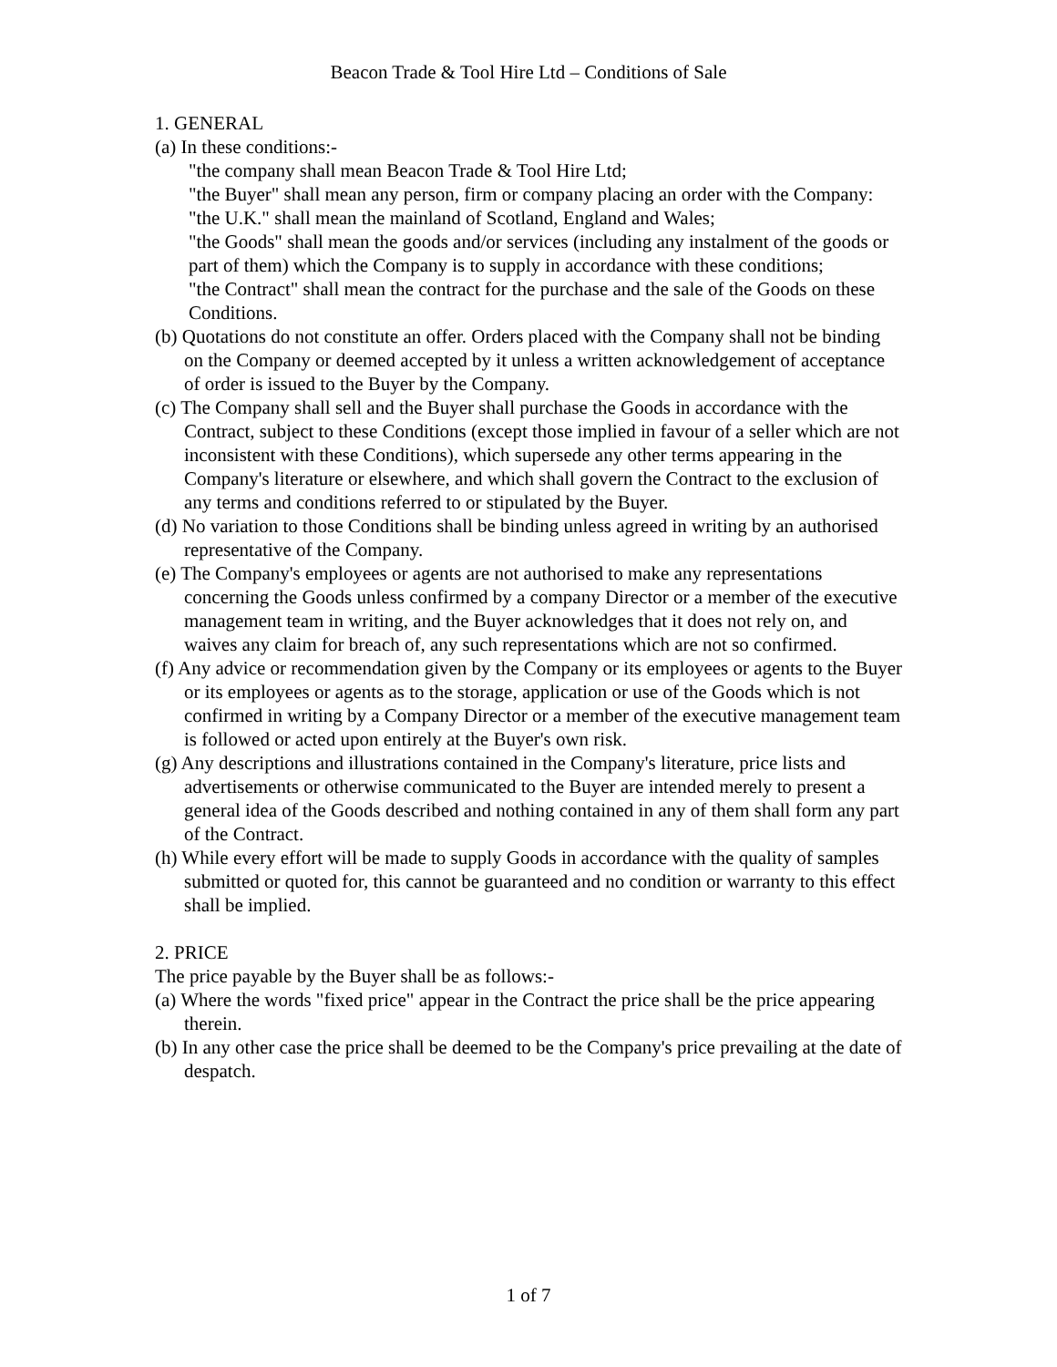Beacon Trade & Tool Hire Ltd – Conditions of Sale
1. GENERAL
(a) In these conditions:-
"the company shall mean Beacon Trade & Tool Hire Ltd;
"the Buyer" shall mean any person, firm or company placing an order with the Company:
"the U.K." shall mean the mainland of Scotland, England and Wales;
"the Goods" shall mean the goods and/or services (including any instalment of the goods or part of them) which the Company is to supply in accordance with these conditions;
"the Contract" shall mean the contract for the purchase and the sale of the Goods on these Conditions.
(b) Quotations do not constitute an offer. Orders placed with the Company shall not be binding on the Company or deemed accepted by it unless a written acknowledgement of acceptance of order is issued to the Buyer by the Company.
(c) The Company shall sell and the Buyer shall purchase the Goods in accordance with the Contract, subject to these Conditions (except those implied in favour of a seller which are not inconsistent with these Conditions), which supersede any other terms appearing in the Company's literature or elsewhere, and which shall govern the Contract to the exclusion of any terms and conditions referred to or stipulated by the Buyer.
(d) No variation to those Conditions shall be binding unless agreed in writing by an authorised representative of the Company.
(e) The Company's employees or agents are not authorised to make any representations concerning the Goods unless confirmed by a company Director or a member of the executive management team in writing, and the Buyer acknowledges that it does not rely on, and waives any claim for breach of, any such representations which are not so confirmed.
(f) Any advice or recommendation given by the Company or its employees or agents to the Buyer or its employees or agents as to the storage, application or use of the Goods which is not confirmed in writing by a Company Director or a member of the executive management team is followed or acted upon entirely at the Buyer's own risk.
(g) Any descriptions and illustrations contained in the Company's literature, price lists and advertisements or otherwise communicated to the Buyer are intended merely to present a general idea of the Goods described and nothing contained in any of them shall form any part of the Contract.
(h) While every effort will be made to supply Goods in accordance with the quality of samples submitted or quoted for, this cannot be guaranteed and no condition or warranty to this effect shall be implied.
2. PRICE
The price payable by the Buyer shall be as follows:-
(a) Where the words "fixed price" appear in the Contract the price shall be the price appearing therein.
(b) In any other case the price shall be deemed to be the Company's price prevailing at the date of despatch.
1 of 7